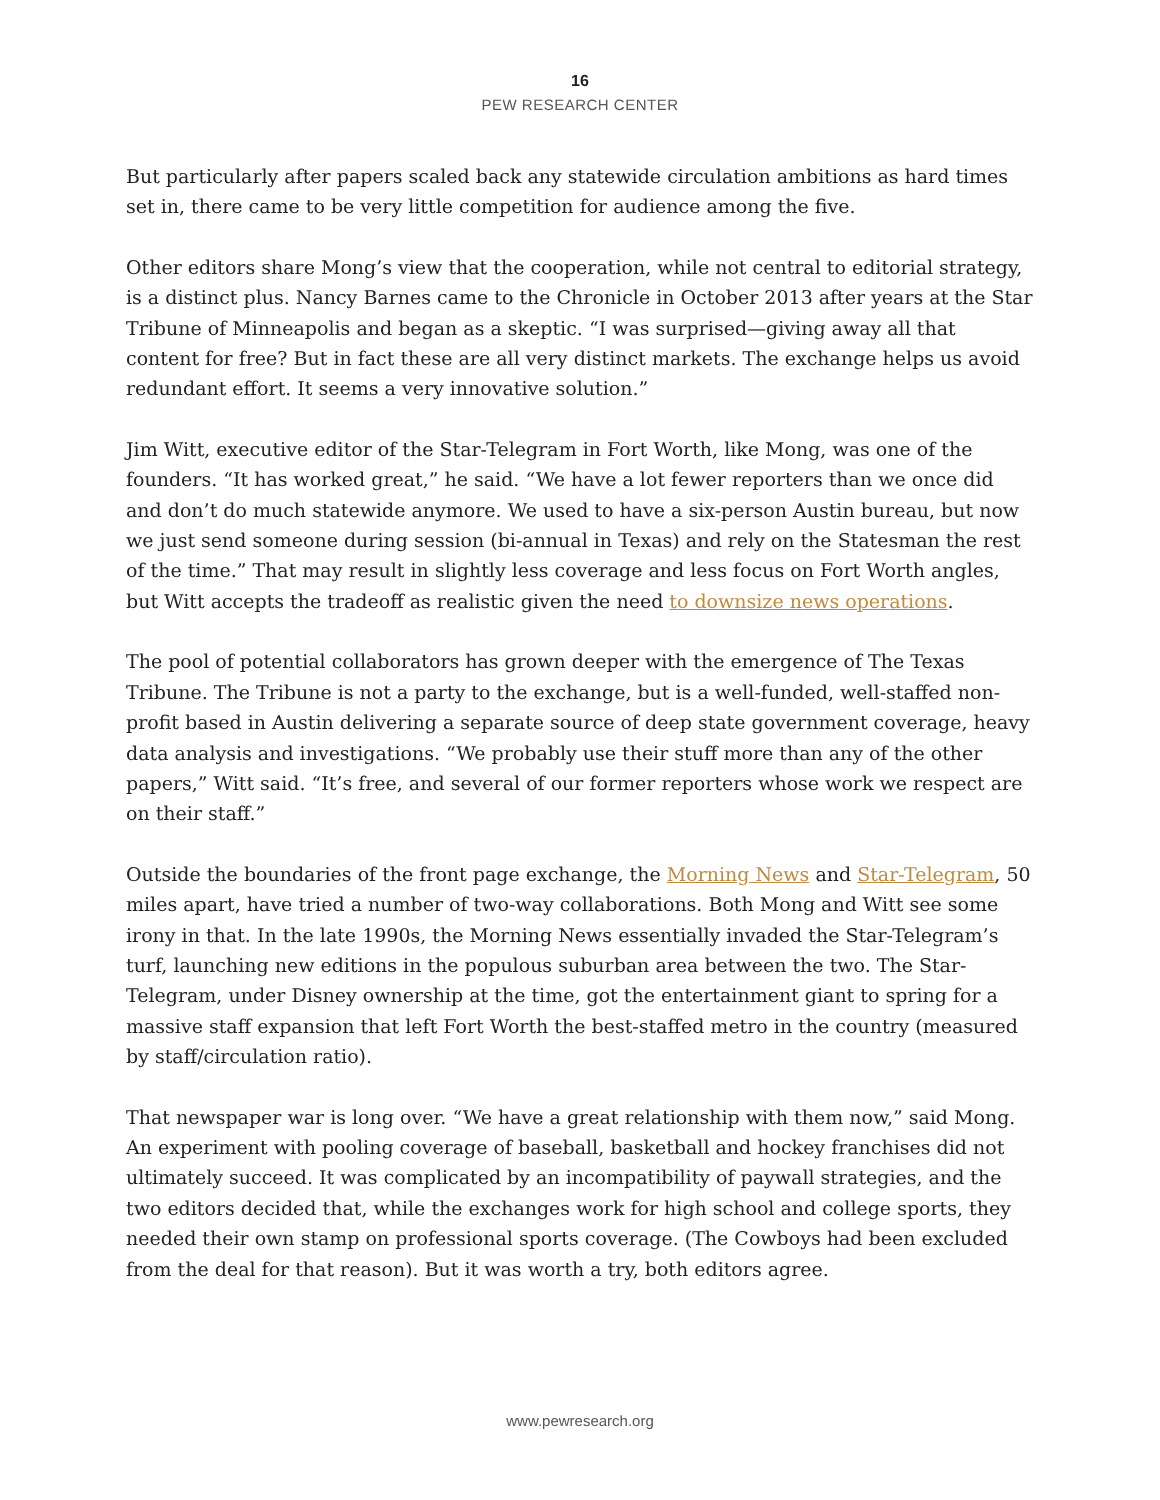16
PEW RESEARCH CENTER
But particularly after papers scaled back any statewide circulation ambitions as hard times set in, there came to be very little competition for audience among the five.
Other editors share Mong’s view that the cooperation, while not central to editorial strategy, is a distinct plus. Nancy Barnes came to the Chronicle in October 2013 after years at the Star Tribune of Minneapolis and began as a skeptic. “I was surprised—giving away all that content for free? But in fact these are all very distinct markets. The exchange helps us avoid redundant effort. It seems a very innovative solution.”
Jim Witt, executive editor of the Star-Telegram in Fort Worth, like Mong, was one of the founders. “It has worked great,” he said. “We have a lot fewer reporters than we once did and don’t do much statewide anymore. We used to have a six-person Austin bureau, but now we just send someone during session (bi-annual in Texas) and rely on the Statesman the rest of the time.” That may result in slightly less coverage and less focus on Fort Worth angles, but Witt accepts the tradeoff as realistic given the need to downsize news operations.
The pool of potential collaborators has grown deeper with the emergence of The Texas Tribune. The Tribune is not a party to the exchange, but is a well-funded, well-staffed non-profit based in Austin delivering a separate source of deep state government coverage, heavy data analysis and investigations. “We probably use their stuff more than any of the other papers,” Witt said. “It’s free, and several of our former reporters whose work we respect are on their staff.”
Outside the boundaries of the front page exchange, the Morning News and Star-Telegram, 50 miles apart, have tried a number of two-way collaborations. Both Mong and Witt see some irony in that. In the late 1990s, the Morning News essentially invaded the Star-Telegram’s turf, launching new editions in the populous suburban area between the two. The Star-Telegram, under Disney ownership at the time, got the entertainment giant to spring for a massive staff expansion that left Fort Worth the best-staffed metro in the country (measured by staff/circulation ratio).
That newspaper war is long over. “We have a great relationship with them now,” said Mong. An experiment with pooling coverage of baseball, basketball and hockey franchises did not ultimately succeed. It was complicated by an incompatibility of paywall strategies, and the two editors decided that, while the exchanges work for high school and college sports, they needed their own stamp on professional sports coverage. (The Cowboys had been excluded from the deal for that reason). But it was worth a try, both editors agree.
www.pewresearch.org